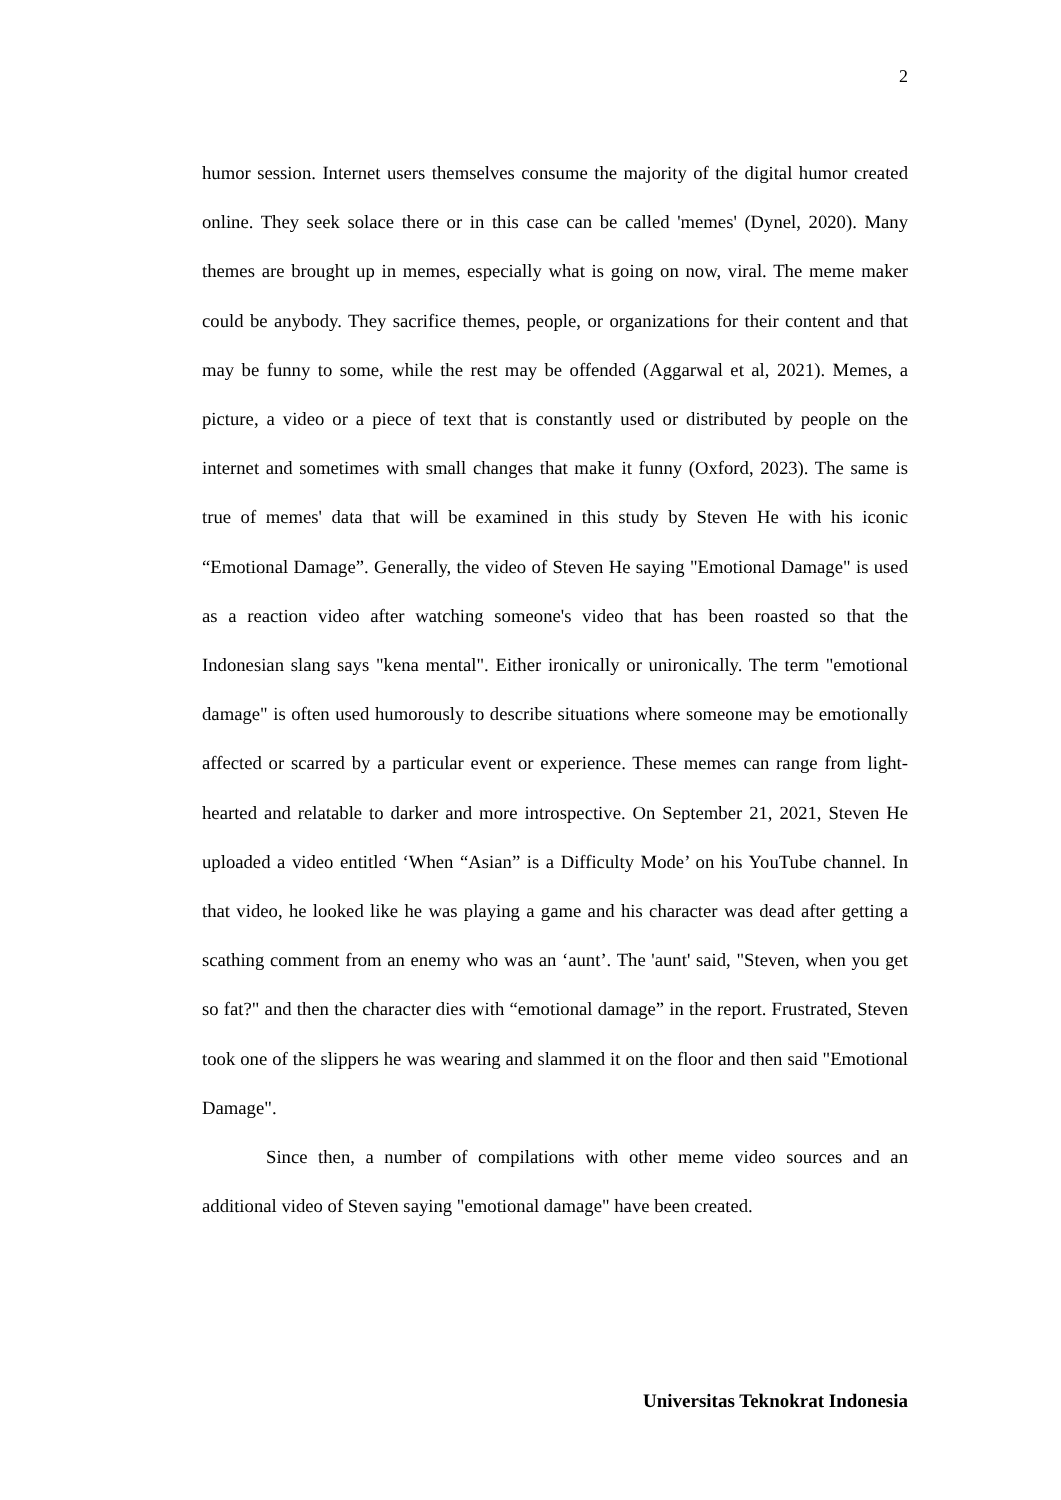2
humor session. Internet users themselves consume the majority of the digital humor created online. They seek solace there or in this case can be called 'memes' (Dynel, 2020). Many themes are brought up in memes, especially what is going on now, viral. The meme maker could be anybody. They sacrifice themes, people, or organizations for their content and that may be funny to some, while the rest may be offended (Aggarwal et al, 2021). Memes, a picture, a video or a piece of text that is constantly used or distributed by people on the internet and sometimes with small changes that make it funny (Oxford, 2023). The same is true of memes' data that will be examined in this study by Steven He with his iconic “Emotional Damage”. Generally, the video of Steven He saying "Emotional Damage" is used as a reaction video after watching someone's video that has been roasted so that the Indonesian slang says "kena mental". Either ironically or unironically. The term "emotional damage" is often used humorously to describe situations where someone may be emotionally affected or scarred by a particular event or experience. These memes can range from light-hearted and relatable to darker and more introspective. On September 21, 2021, Steven He uploaded a video entitled ‘When “Asian” is a Difficulty Mode’ on his YouTube channel. In that video, he looked like he was playing a game and his character was dead after getting a scathing comment from an enemy who was an ‘aunt’. The 'aunt' said, "Steven, when you get so fat?" and then the character dies with “emotional damage” in the report. Frustrated, Steven took one of the slippers he was wearing and slammed it on the floor and then said "Emotional Damage".
Since then, a number of compilations with other meme video sources and an additional video of Steven saying "emotional damage" have been created.
Universitas Teknokrat Indonesia